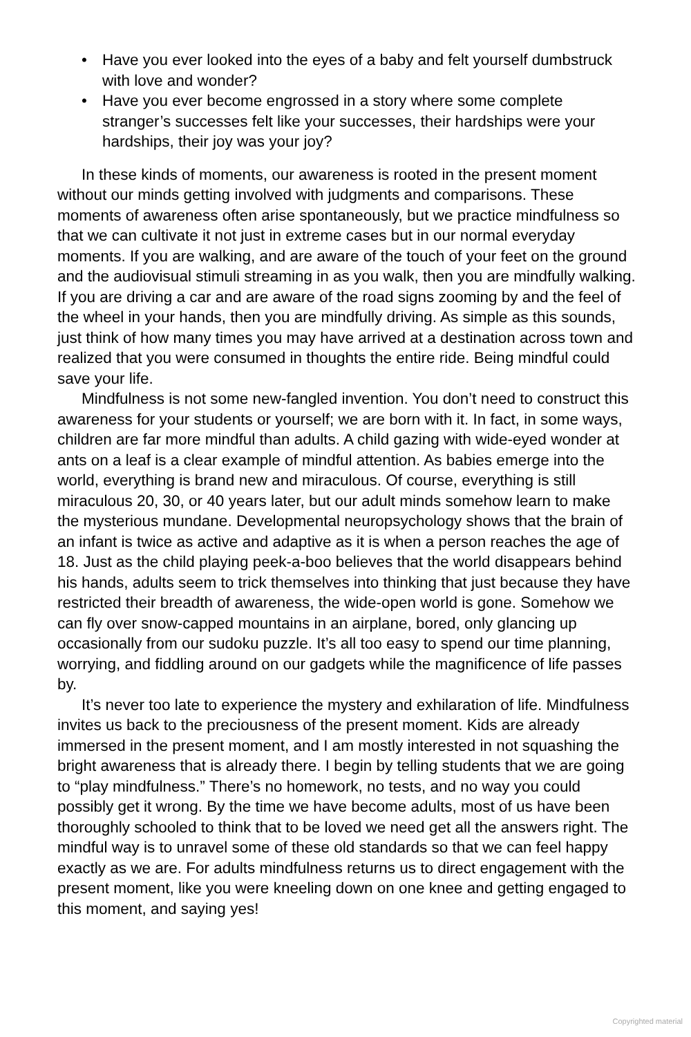• Have you ever looked into the eyes of a baby and felt yourself dumbstruck with love and wonder?
• Have you ever become engrossed in a story where some complete stranger’s successes felt like your successes, their hardships were your hardships, their joy was your joy?
In these kinds of moments, our awareness is rooted in the present moment without our minds getting involved with judgments and comparisons. These moments of awareness often arise spontaneously, but we practice mindfulness so that we can cultivate it not just in extreme cases but in our normal everyday moments. If you are walking, and are aware of the touch of your feet on the ground and the audiovisual stimuli streaming in as you walk, then you are mindfully walking. If you are driving a car and are aware of the road signs zooming by and the feel of the wheel in your hands, then you are mindfully driving. As simple as this sounds, just think of how many times you may have arrived at a destination across town and realized that you were consumed in thoughts the entire ride. Being mindful could save your life.
Mindfulness is not some new-fangled invention. You don’t need to construct this awareness for your students or yourself; we are born with it. In fact, in some ways, children are far more mindful than adults. A child gazing with wide-eyed wonder at ants on a leaf is a clear example of mindful attention. As babies emerge into the world, everything is brand new and miraculous. Of course, everything is still miraculous 20, 30, or 40 years later, but our adult minds somehow learn to make the mysterious mundane. Developmental neuropsychology shows that the brain of an infant is twice as active and adaptive as it is when a person reaches the age of 18. Just as the child playing peek-a-boo believes that the world disappears behind his hands, adults seem to trick themselves into thinking that just because they have restricted their breadth of awareness, the wide-open world is gone. Somehow we can fly over snow-capped mountains in an airplane, bored, only glancing up occasionally from our sudoku puzzle. It’s all too easy to spend our time planning, worrying, and fiddling around on our gadgets while the magnificence of life passes by.
It’s never too late to experience the mystery and exhilaration of life. Mindfulness invites us back to the preciousness of the present moment. Kids are already immersed in the present moment, and I am mostly interested in not squashing the bright awareness that is already there. I begin by telling students that we are going to “play mindfulness.” There’s no homework, no tests, and no way you could possibly get it wrong. By the time we have become adults, most of us have been thoroughly schooled to think that to be loved we need get all the answers right. The mindful way is to unravel some of these old standards so that we can feel happy exactly as we are. For adults mindfulness returns us to direct engagement with the present moment, like you were kneeling down on one knee and getting engaged to this moment, and saying yes!
Copyrighted material